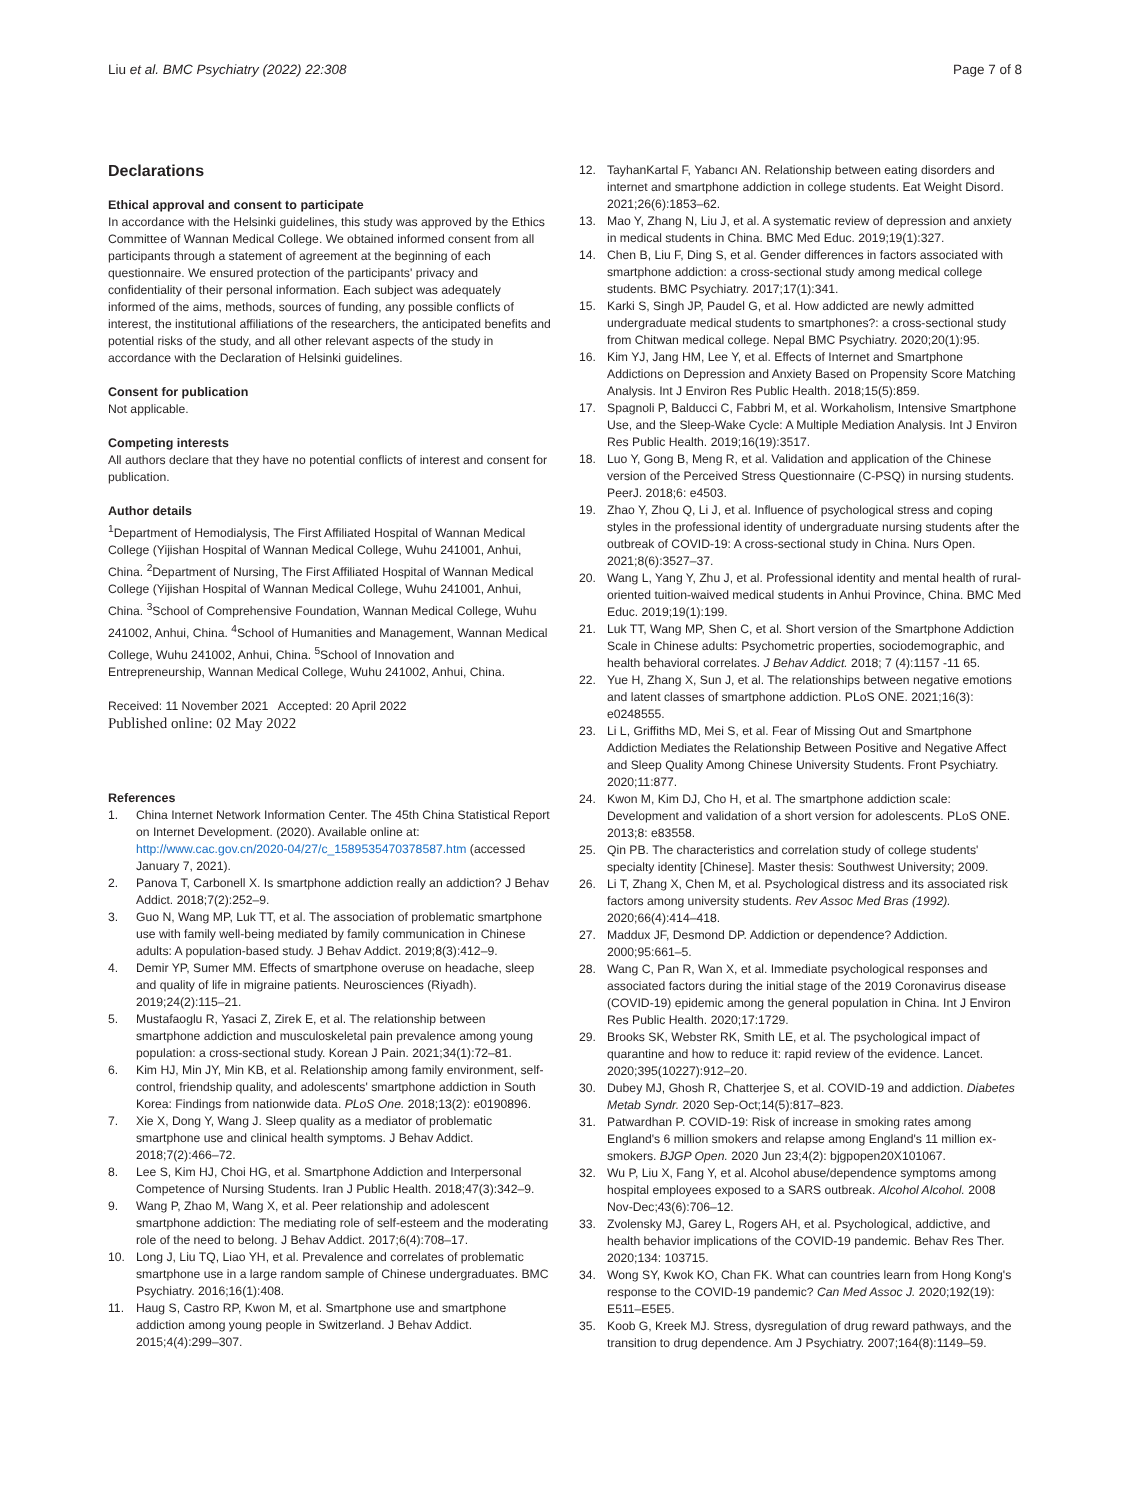Liu et al. BMC Psychiatry (2022) 22:308
Page 7 of 8
Declarations
Ethical approval and consent to participate
In accordance with the Helsinki guidelines, this study was approved by the Ethics Committee of Wannan Medical College. We obtained informed consent from all participants through a statement of agreement at the beginning of each questionnaire. We ensured protection of the participants' privacy and confidentiality of their personal information. Each subject was adequately informed of the aims, methods, sources of funding, any possible conflicts of interest, the institutional affiliations of the researchers, the anticipated benefits and potential risks of the study, and all other relevant aspects of the study in accordance with the Declaration of Helsinki guidelines.
Consent for publication
Not applicable.
Competing interests
All authors declare that they have no potential conflicts of interest and consent for publication.
Author details
<sup>1</sup> Department of Hemodialysis, The First Affiliated Hospital of Wannan Medical College (Yijishan Hospital of Wannan Medical College, Wuhu 241001, Anhui, China. <sup>2</sup>Department of Nursing, The First Affiliated Hospital of Wannan Medical College (Yijishan Hospital of Wannan Medical College, Wuhu 241001, Anhui, China. <sup>3</sup>School of Comprehensive Foundation, Wannan Medical College, Wuhu 241002, Anhui, China. <sup>4</sup>School of Humanities and Management, Wannan Medical College, Wuhu 241002, Anhui, China. <sup>5</sup>School of Innovation and Entrepreneurship, Wannan Medical College, Wuhu 241002, Anhui, China.
Received: 11 November 2021 Accepted: 20 April 2022
Published online: 02 May 2022
References
1. China Internet Network Information Center. The 45th China Statistical Report on Internet Development. (2020). Available online at: http://www.cac.gov.cn/2020-04/27/c_1589535470378587.htm (accessed January 7, 2021).
2. Panova T, Carbonell X. Is smartphone addiction really an addiction? J Behav Addict. 2018;7(2):252–9.
3. Guo N, Wang MP, Luk TT, et al. The association of problematic smartphone use with family well-being mediated by family communication in Chinese adults: A population-based study. J Behav Addict. 2019;8(3):412–9.
4. Demir YP, Sumer MM. Effects of smartphone overuse on headache, sleep and quality of life in migraine patients. Neurosciences (Riyadh). 2019;24(2):115–21.
5. Mustafaoglu R, Yasaci Z, Zirek E, et al. The relationship between smartphone addiction and musculoskeletal pain prevalence among young population: a cross-sectional study. Korean J Pain. 2021;34(1):72–81.
6. Kim HJ, Min JY, Min KB, et al. Relationship among family environment, self-control, friendship quality, and adolescents' smartphone addiction in South Korea: Findings from nationwide data. PLoS One. 2018;13(2): e0190896.
7. Xie X, Dong Y, Wang J. Sleep quality as a mediator of problematic smartphone use and clinical health symptoms. J Behav Addict. 2018;7(2):466–72.
8. Lee S, Kim HJ, Choi HG, et al. Smartphone Addiction and Interpersonal Competence of Nursing Students. Iran J Public Health. 2018;47(3):342–9.
9. Wang P, Zhao M, Wang X, et al. Peer relationship and adolescent smartphone addiction: The mediating role of self-esteem and the moderating role of the need to belong. J Behav Addict. 2017;6(4):708–17.
10. Long J, Liu TQ, Liao YH, et al. Prevalence and correlates of problematic smartphone use in a large random sample of Chinese undergraduates. BMC Psychiatry. 2016;16(1):408.
11. Haug S, Castro RP, Kwon M, et al. Smartphone use and smartphone addiction among young people in Switzerland. J Behav Addict. 2015;4(4):299–307.
12. TayhanKartal F, Yabancı AN. Relationship between eating disorders and internet and smartphone addiction in college students. Eat Weight Disord. 2021;26(6):1853–62.
13. Mao Y, Zhang N, Liu J, et al. A systematic review of depression and anxiety in medical students in China. BMC Med Educ. 2019;19(1):327.
14. Chen B, Liu F, Ding S, et al. Gender differences in factors associated with smartphone addiction: a cross-sectional study among medical college students. BMC Psychiatry. 2017;17(1):341.
15. Karki S, Singh JP, Paudel G, et al. How addicted are newly admitted undergraduate medical students to smartphones?: a cross-sectional study from Chitwan medical college. Nepal BMC Psychiatry. 2020;20(1):95.
16. Kim YJ, Jang HM, Lee Y, et al. Effects of Internet and Smartphone Addictions on Depression and Anxiety Based on Propensity Score Matching Analysis. Int J Environ Res Public Health. 2018;15(5):859.
17. Spagnoli P, Balducci C, Fabbri M, et al. Workaholism, Intensive Smartphone Use, and the Sleep-Wake Cycle: A Multiple Mediation Analysis. Int J Environ Res Public Health. 2019;16(19):3517.
18. Luo Y, Gong B, Meng R, et al. Validation and application of the Chinese version of the Perceived Stress Questionnaire (C-PSQ) in nursing students. PeerJ. 2018;6: e4503.
19. Zhao Y, Zhou Q, Li J, et al. Influence of psychological stress and coping styles in the professional identity of undergraduate nursing students after the outbreak of COVID-19: A cross-sectional study in China. Nurs Open. 2021;8(6):3527–37.
20. Wang L, Yang Y, Zhu J, et al. Professional identity and mental health of rural-oriented tuition-waived medical students in Anhui Province, China. BMC Med Educ. 2019;19(1):199.
21. Luk TT, Wang MP, Shen C, et al. Short version of the Smartphone Addiction Scale in Chinese adults: Psychometric properties, sociodemographic, and health behavioral correlates. J Behav Addict. 2018; 7 (4):1157 -11 65.
22. Yue H, Zhang X, Sun J, et al. The relationships between negative emotions and latent classes of smartphone addiction. PLoS ONE. 2021;16(3): e0248555.
23. Li L, Griffiths MD, Mei S, et al. Fear of Missing Out and Smartphone Addiction Mediates the Relationship Between Positive and Negative Affect and Sleep Quality Among Chinese University Students. Front Psychiatry. 2020;11:877.
24. Kwon M, Kim DJ, Cho H, et al. The smartphone addiction scale: Development and validation of a short version for adolescents. PLoS ONE. 2013;8: e83558.
25. Qin PB. The characteristics and correlation study of college students' specialty identity [Chinese]. Master thesis: Southwest University; 2009.
26. Li T, Zhang X, Chen M, et al. Psychological distress and its associated risk factors among university students. Rev Assoc Med Bras (1992). 2020;66(4):414–418.
27. Maddux JF, Desmond DP. Addiction or dependence? Addiction. 2000;95:661–5.
28. Wang C, Pan R, Wan X, et al. Immediate psychological responses and associated factors during the initial stage of the 2019 Coronavirus disease (COVID-19) epidemic among the general population in China. Int J Environ Res Public Health. 2020;17:1729.
29. Brooks SK, Webster RK, Smith LE, et al. The psychological impact of quarantine and how to reduce it: rapid review of the evidence. Lancet. 2020;395(10227):912–20.
30. Dubey MJ, Ghosh R, Chatterjee S, et al. COVID-19 and addiction. Diabetes Metab Syndr. 2020 Sep-Oct;14(5):817–823.
31. Patwardhan P. COVID-19: Risk of increase in smoking rates among England's 6 million smokers and relapse among England's 11 million ex-smokers. BJGP Open. 2020 Jun 23;4(2): bjgpopen20X101067.
32. Wu P, Liu X, Fang Y, et al. Alcohol abuse/dependence symptoms among hospital employees exposed to a SARS outbreak. Alcohol Alcohol. 2008 Nov-Dec;43(6):706–12.
33. Zvolensky MJ, Garey L, Rogers AH, et al. Psychological, addictive, and health behavior implications of the COVID-19 pandemic. Behav Res Ther. 2020;134: 103715.
34. Wong SY, Kwok KO, Chan FK. What can countries learn from Hong Kong's response to the COVID-19 pandemic? Can Med Assoc J. 2020;192(19): E511–E5E5.
35. Koob G, Kreek MJ. Stress, dysregulation of drug reward pathways, and the transition to drug dependence. Am J Psychiatry. 2007;164(8):1149–59.